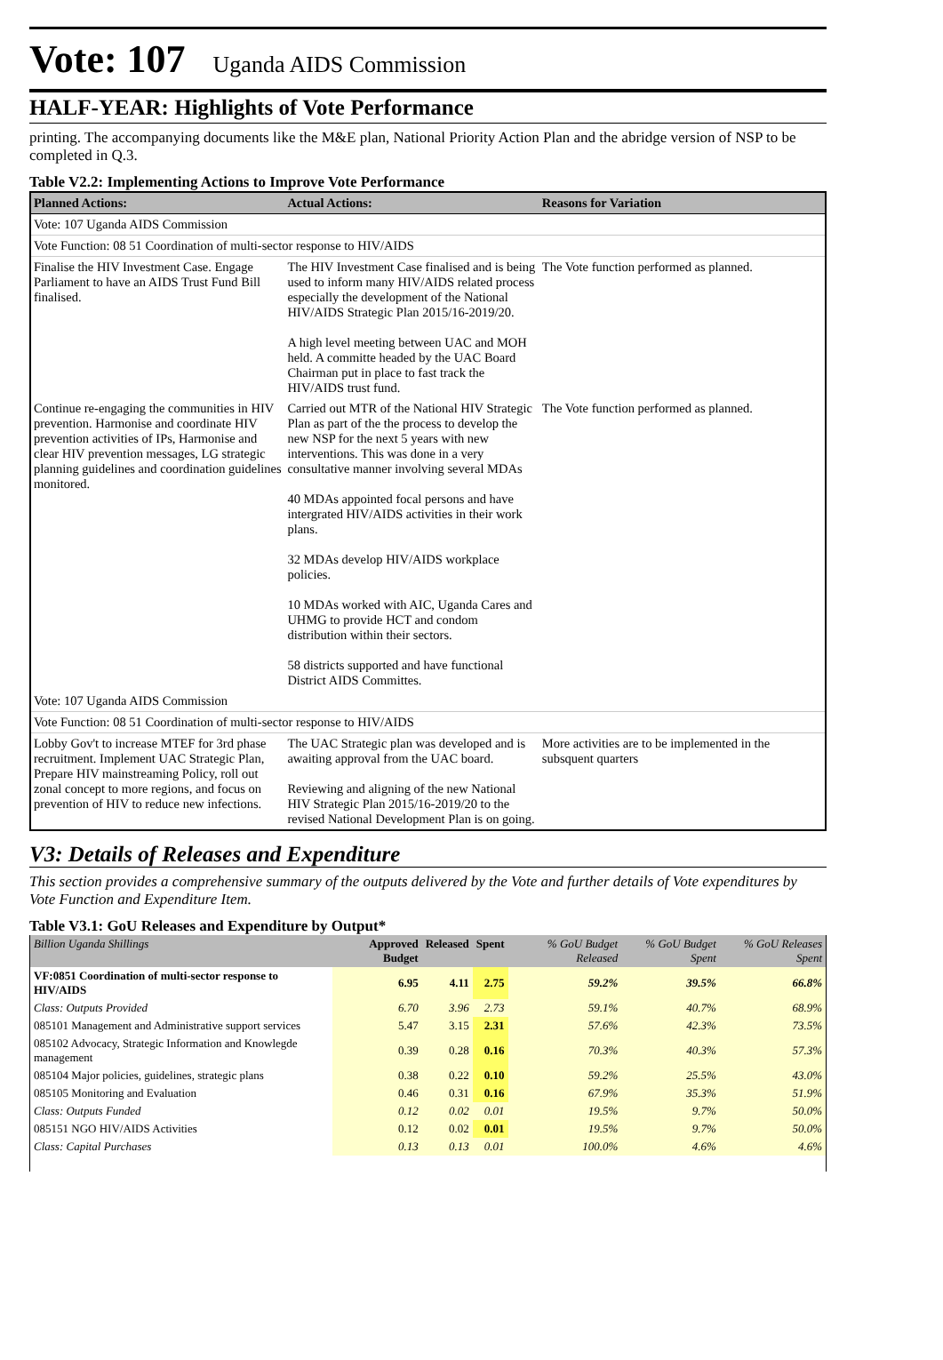Vote: 107 Uganda AIDS Commission
HALF-YEAR: Highlights of Vote Performance
printing. The accompanying documents like the M&E plan, National Priority Action Plan and the abridge version of NSP to be completed in Q.3.
Table V2.2: Implementing Actions to Improve Vote Performance
| Planned Actions: | Actual Actions: | Reasons for Variation |
| --- | --- | --- |
| Vote: 107 Uganda AIDS Commission | | |
| Vote Function: 08 51 Coordination of multi-sector response to HIV/AIDS | | |
| Finalise the HIV Investment Case. Engage Parliament to have an AIDS Trust Fund Bill finalised. | The HIV Investment Case finalised and is being used to inform many HIV/AIDS related process especially the development of the National HIV/AIDS Strategic Plan 2015/16-2019/20. A high level meeting between UAC and MOH held. A committe headed by the UAC Board Chairman put in place to fast track the HIV/AIDS trust fund. | The Vote function performed as planned. |
| Continue re-engaging the communities in HIV prevention. Harmonise and coordinate HIV prevention activities of IPs, Harmonise and clear HIV prevention messages, LG strategic planning guidelines and coordination guidelines monitored. | Carried out MTR of the National HIV Strategic Plan as part of the the process to develop the new NSP for the next 5 years with new interventions. This was done in a very consultative manner involving several MDAs 40 MDAs appointed focal persons and have intergrated HIV/AIDS activities in their work plans. 32 MDAs develop HIV/AIDS workplace policies. 10 MDAs worked with AIC, Uganda Cares and UHMG to provide HCT and condom distribution within their sectors. 58 districts supported and have functional District AIDS Committes. | The Vote function performed as planned. |
| Vote: 107 Uganda AIDS Commission | | |
| Vote Function: 08 51 Coordination of multi-sector response to HIV/AIDS | | |
| Lobby Gov't to increase MTEF for 3rd phase recruitment. Implement UAC Strategic Plan, Prepare HIV mainstreaming Policy, roll out zonal concept to more regions, and focus on prevention of HIV to reduce new infections. | The UAC Strategic plan was developed and is awaiting approval from the UAC board. Reviewing and aligning of the new National HIV Strategic Plan 2015/16-2019/20 to the revised National Development Plan is on going. | More activities are to be implemented in the subsquent quarters |
V3: Details of Releases and Expenditure
This section provides a comprehensive summary of the outputs delivered by the Vote and further details of Vote expenditures by Vote Function and Expenditure Item.
Table V3.1: GoU Releases and Expenditure by Output*
| Billion Uganda Shillings | Approved Budget | Released | Spent | % GoU Budget Released | % GoU Budget Spent | % GoU Releases Spent |
| --- | --- | --- | --- | --- | --- | --- |
| VF:0851 Coordination of multi-sector response to HIV/AIDS | 6.95 | 4.11 | 2.75 | 59.2% | 39.5% | 66.8% |
| Class: Outputs Provided | 6.70 | 3.96 | 2.73 | 59.1% | 40.7% | 68.9% |
| 085101 Management and Administrative support services | 5.47 | 3.15 | 2.31 | 57.6% | 42.3% | 73.5% |
| 085102 Advocacy, Strategic Information and Knowlegde management | 0.39 | 0.28 | 0.16 | 70.3% | 40.3% | 57.3% |
| 085104 Major policies, guidelines, strategic plans | 0.38 | 0.22 | 0.10 | 59.2% | 25.5% | 43.0% |
| 085105 Monitoring and Evaluation | 0.46 | 0.31 | 0.16 | 67.9% | 35.3% | 51.9% |
| Class: Outputs Funded | 0.12 | 0.02 | 0.01 | 19.5% | 9.7% | 50.0% |
| 085151 NGO HIV/AIDS Activities | 0.12 | 0.02 | 0.01 | 19.5% | 9.7% | 50.0% |
| Class: Capital Purchases | 0.13 | 0.13 | 0.01 | 100.0% | 4.6% | 4.6% |